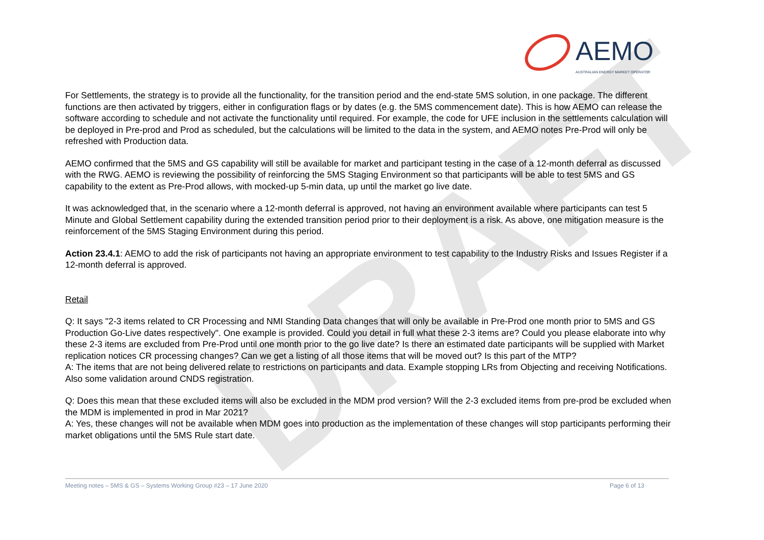DRAFT
AEMO
AUSTRALIAN ENERGY MARKET OPERATOR
For Settlements, the strategy is to provide all the functionality, for the transition period and the end-state 5MS solution, in one package. The different functions are then activated by triggers, either in configuration flags or by dates (e.g. the 5MS commencement date). This is how AEMO can release the software according to schedule and not activate the functionality until required. For example, the code for UFE inclusion in the settlements calculation will be deployed in Pre-prod and Prod as scheduled, but the calculations will be limited to the data in the system, and AEMO notes Pre-Prod will only be refreshed with Production data.
AEMO confirmed that the 5MS and GS capability will still be available for market and participant testing in the case of a 12-month deferral as discussed with the RWG. AEMO is reviewing the possibility of reinforcing the 5MS Staging Environment so that participants will be able to test 5MS and GS capability to the extent as Pre-Prod allows, with mocked-up 5-min data, up until the market go live date.
It was acknowledged that, in the scenario where a 12-month deferral is approved, not having an environment available where participants can test 5 Minute and Global Settlement capability during the extended transition period prior to their deployment is a risk. As above, one mitigation measure is the reinforcement of the 5MS Staging Environment during this period.
Action 23.4.1: AEMO to add the risk of participants not having an appropriate environment to test capability to the Industry Risks and Issues Register if a 12-month deferral is approved.
Retail
Q: It says "2-3 items related to CR Processing and NMI Standing Data changes that will only be available in Pre-Prod one month prior to 5MS and GS Production Go-Live dates respectively". One example is provided. Could you detail in full what these 2-3 items are? Could you please elaborate into why these 2-3 items are excluded from Pre-Prod until one month prior to the go live date? Is there an estimated date participants will be supplied with Market replication notices CR processing changes? Can we get a listing of all those items that will be moved out? Is this part of the MTP?
A: The items that are not being delivered relate to restrictions on participants and data. Example stopping LRs from Objecting and receiving Notifications. Also some validation around CNDS registration.
Q: Does this mean that these excluded items will also be excluded in the MDM prod version? Will the 2-3 excluded items from pre-prod be excluded when the MDM is implemented in prod in Mar 2021?
A: Yes, these changes will not be available when MDM goes into production as the implementation of these changes will stop participants performing their market obligations until the 5MS Rule start date.
Meeting notes – 5MS & GS – Systems Working Group #23 – 17 June 2020 Page 6 of 13